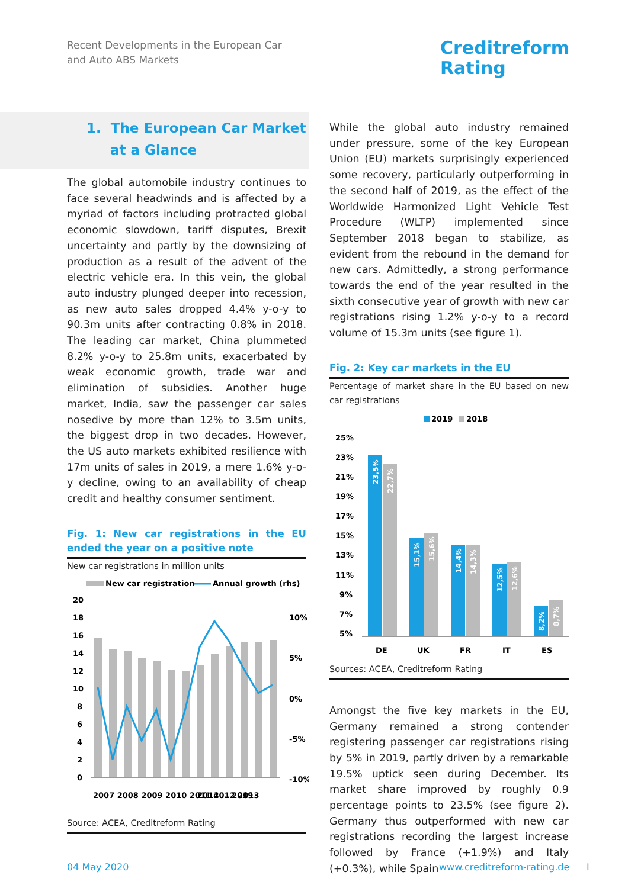Recent Developments in the European Car
and Auto ABS Markets
Creditreform
Rating
1. The European Car Market
at a Glance
The global automobile industry continues to face several headwinds and is affected by a myriad of factors including protracted global economic slowdown, tariff disputes, Brexit uncertainty and partly by the downsizing of production as a result of the advent of the electric vehicle era. In this vein, the global auto industry plunged deeper into recession, as new auto sales dropped 4.4% y-o-y to 90.3m units after contracting 0.8% in 2018. The leading car market, China plummeted 8.2% y-o-y to 25.8m units, exacerbated by weak economic growth, trade war and elimination of subsidies. Another huge market, India, saw the passenger car sales nosedive by more than 12% to 3.5m units, the biggest drop in two decades. However, the US auto markets exhibited resilience with 17m units of sales in 2019, a mere 1.6% y-o-y decline, owing to an availability of cheap credit and healthy consumer sentiment.
Fig. 1: New car registrations in the EU ended the year on a positive note
New car registrations in million units
New car registration
Annual growth (rhs)
20
18
16
14
12
10
8
6
4
2
0
10%
5%
0%
-5%
-10%
2007 2008 2009 2010 2011 2012 2013
2014 … 2019
Source: ACEA, Creditreform Rating
While the global auto industry remained under pressure, some of the key European Union (EU) markets surprisingly experienced some recovery, particularly outperforming in the second half of 2019, as the effect of the Worldwide Harmonized Light Vehicle Test Procedure (WLTP) implemented since September 2018 began to stabilize, as evident from the rebound in the demand for new cars. Admittedly, a strong performance towards the end of the year resulted in the sixth consecutive year of growth with new car registrations rising 1.2% y-o-y to a record volume of 15.3m units (see figure 1).
Fig. 2: Key car markets in the EU
Percentage of market share in the EU based on new car registrations
2019
2018
25%
23%
21%
19%
17%
15%
13%
11%
9%
7%
5%
DE
UK
FR
IT
ES
23,5%
22,7%
15,1%
15,6%
14,4%
14,3%
12,5%
12,6%
8,2%
8,7%
Sources: ACEA, Creditreform Rating
Amongst the five key markets in the EU, Germany remained a strong contender registering passenger car registrations rising by 5% in 2019, partly driven by a remarkable 19.5% uptick seen during December. Its market share improved by roughly 0.9 percentage points to 23.5% (see figure 2). Germany thus outperformed with new car registrations recording the largest increase followed by France (+1.9%) and Italy (+0.3%), while Spain
04 May 2020 www.creditreform-rating.de I